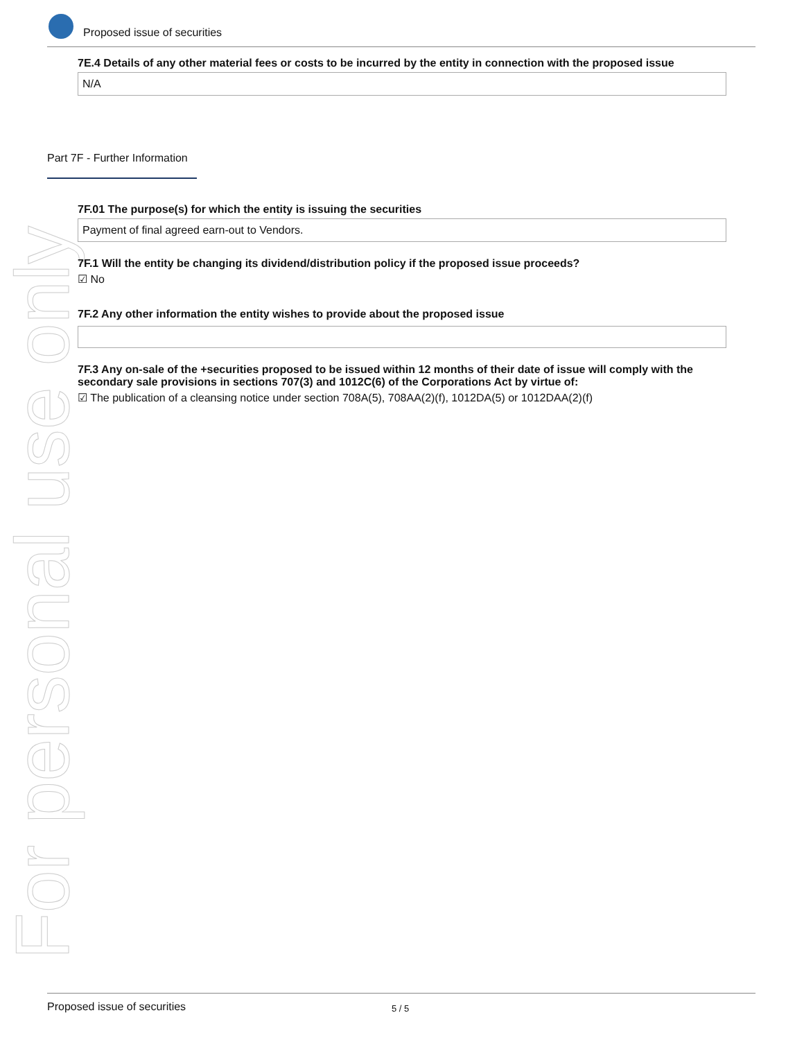For personal use only
Proposed issue of securities
7E.4 Details of any other material fees or costs to be incurred by the entity in connection with the proposed issue
N/A
Part 7F - Further Information
7F.01 The purpose(s) for which the entity is issuing the securities
Payment of final agreed earn-out to Vendors.
7F.1 Will the entity be changing its dividend/distribution policy if the proposed issue proceeds?
☑ No
7F.2 Any other information the entity wishes to provide about the proposed issue
7F.3 Any on-sale of the +securities proposed to be issued within 12 months of their date of issue will comply with the secondary sale provisions in sections 707(3) and 1012C(6) of the Corporations Act by virtue of:
☑ The publication of a cleansing notice under section 708A(5), 708AA(2)(f), 1012DA(5) or 1012DAA(2)(f)
Proposed issue of securities 5 / 5